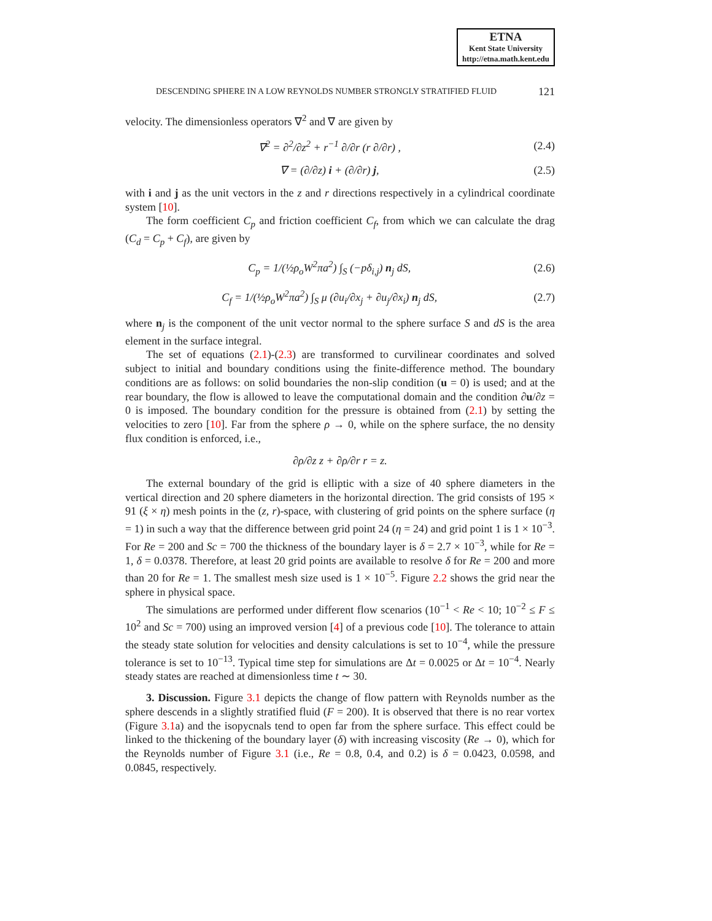ETNA
Kent State University
http://etna.math.kent.edu
DESCENDING SPHERE IN A LOW REYNOLDS NUMBER STRONGLY STRATIFIED FLUID 121
velocity. The dimensionless operators ∇<sup>2</sup> and ∇ are given by
∇<sup>2</sup> = ∂<sup>2</sup>/∂z<sup>2</sup> + r<sup>−1</sup> ∂/∂r (r ∂/∂r) , (2.4)
∇ = (∂/∂z) i + (∂/∂r) j, (2.5)
with i and j as the unit vectors in the z and r directions respectively in a cylindrical coordinate system [10].
The form coefficient C<sub>p</sub> and friction coefficient C<sub>f</sub>, from which we can calculate the drag (C<sub>d</sub> = C<sub>p</sub> + C<sub>f</sub>), are given by
C<sub>p</sub> = 1/(½ρ<sub>o</sub>W<sup>2</sup>πa<sup>2</sup>) ∫<sub>S</sub> (−pδ<sub>i,j</sub>) n<sub>j</sub> dS, (2.6)
C<sub>f</sub> = 1/(½ρ<sub>o</sub>W<sup>2</sup>πa<sup>2</sup>) ∫<sub>S</sub> μ (∂u<sub>i</sub>/∂x<sub>j</sub> + ∂u<sub>j</sub>/∂x<sub>i</sub>) n<sub>j</sub> dS, (2.7)
where n<sub>j</sub> is the component of the unit vector normal to the sphere surface S and dS is the area element in the surface integral.
The set of equations (2.1)-(2.3) are transformed to curvilinear coordinates and solved subject to initial and boundary conditions using the finite-difference method. The boundary conditions are as follows: on solid boundaries the non-slip condition (u = 0) is used; and at the rear boundary, the flow is allowed to leave the computational domain and the condition ∂u/∂z = 0 is imposed. The boundary condition for the pressure is obtained from (2.1) by setting the velocities to zero [10]. Far from the sphere ρ → 0, while on the sphere surface, the no density flux condition is enforced, i.e.,
∂ρ/∂z z + ∂ρ/∂r r = z.
The external boundary of the grid is elliptic with a size of 40 sphere diameters in the vertical direction and 20 sphere diameters in the horizontal direction. The grid consists of 195 × 91 (ξ × η) mesh points in the (z, r)-space, with clustering of grid points on the sphere surface (η = 1) in such a way that the difference between grid point 24 (η = 24) and grid point 1 is 1 × 10<sup>−3</sup>. For Re = 200 and Sc = 700 the thickness of the boundary layer is δ = 2.7 × 10<sup>−3</sup>, while for Re = 1, δ = 0.0378. Therefore, at least 20 grid points are available to resolve δ for Re = 200 and more than 20 for Re = 1. The smallest mesh size used is 1 × 10<sup>−5</sup>. Figure 2.2 shows the grid near the sphere in physical space.
The simulations are performed under different flow scenarios (10<sup>−1</sup> < Re < 10; 10<sup>−2</sup> ≤ F ≤ 10<sup>2</sup> and Sc = 700) using an improved version [4] of a previous code [10]. The tolerance to attain the steady state solution for velocities and density calculations is set to 10<sup>−4</sup>, while the pressure tolerance is set to 10<sup>−13</sup>. Typical time step for simulations are Δt = 0.0025 or Δt = 10<sup>−4</sup>. Nearly steady states are reached at dimensionless time t ∼ 30.
3. Discussion. Figure 3.1 depicts the change of flow pattern with Reynolds number as the sphere descends in a slightly stratified fluid (F = 200). It is observed that there is no rear vortex (Figure 3.1a) and the isopycnals tend to open far from the sphere surface. This effect could be linked to the thickening of the boundary layer (δ) with increasing viscosity (Re → 0), which for the Reynolds number of Figure 3.1 (i.e., Re = 0.8, 0.4, and 0.2) is δ = 0.0423, 0.0598, and 0.0845, respectively.